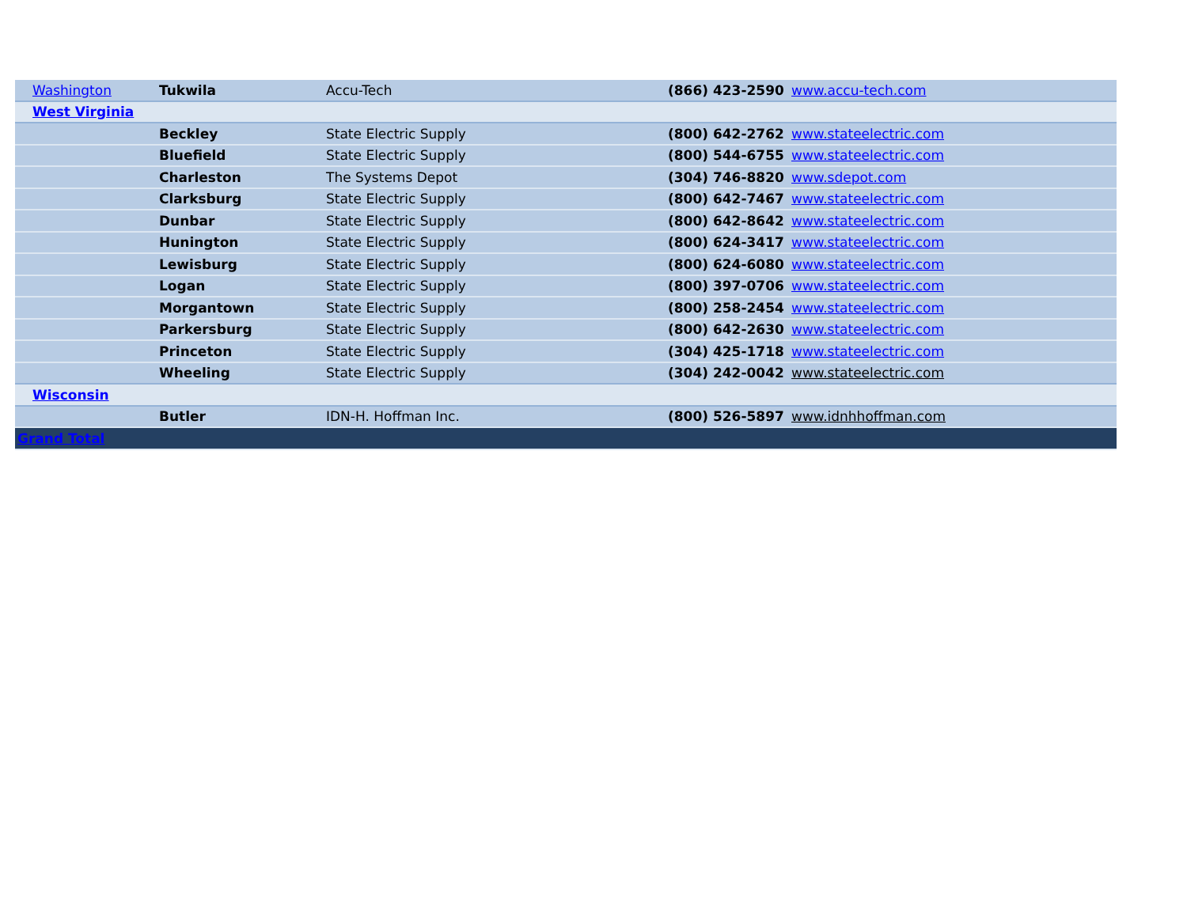| Washington | Tukwila | Accu-Tech | (866) 423-2590 | www.accu-tech.com |
| West Virginia | | | | |
| | Beckley | State Electric Supply | (800) 642-2762 | www.stateelectric.com |
| | Bluefield | State Electric Supply | (800) 544-6755 | www.stateelectric.com |
| | Charleston | The Systems Depot | (304) 746-8820 | www.sdepot.com |
| | Clarksburg | State Electric Supply | (800) 642-7467 | www.stateelectric.com |
| | Dunbar | State Electric Supply | (800) 642-8642 | www.stateelectric.com |
| | Hunington | State Electric Supply | (800) 624-3417 | www.stateelectric.com |
| | Lewisburg | State Electric Supply | (800) 624-6080 | www.stateelectric.com |
| | Logan | State Electric Supply | (800) 397-0706 | www.stateelectric.com |
| | Morgantown | State Electric Supply | (800) 258-2454 | www.stateelectric.com |
| | Parkersburg | State Electric Supply | (800) 642-2630 | www.stateelectric.com |
| | Princeton | State Electric Supply | (304) 425-1718 | www.stateelectric.com |
| | Wheeling | State Electric Supply | (304) 242-0042 | www.stateelectric.com |
| Wisconsin | | | | |
| | Butler | IDN-H. Hoffman Inc. | (800) 526-5897 | www.idnhhoffman.com |
| Grand Total | | | | |